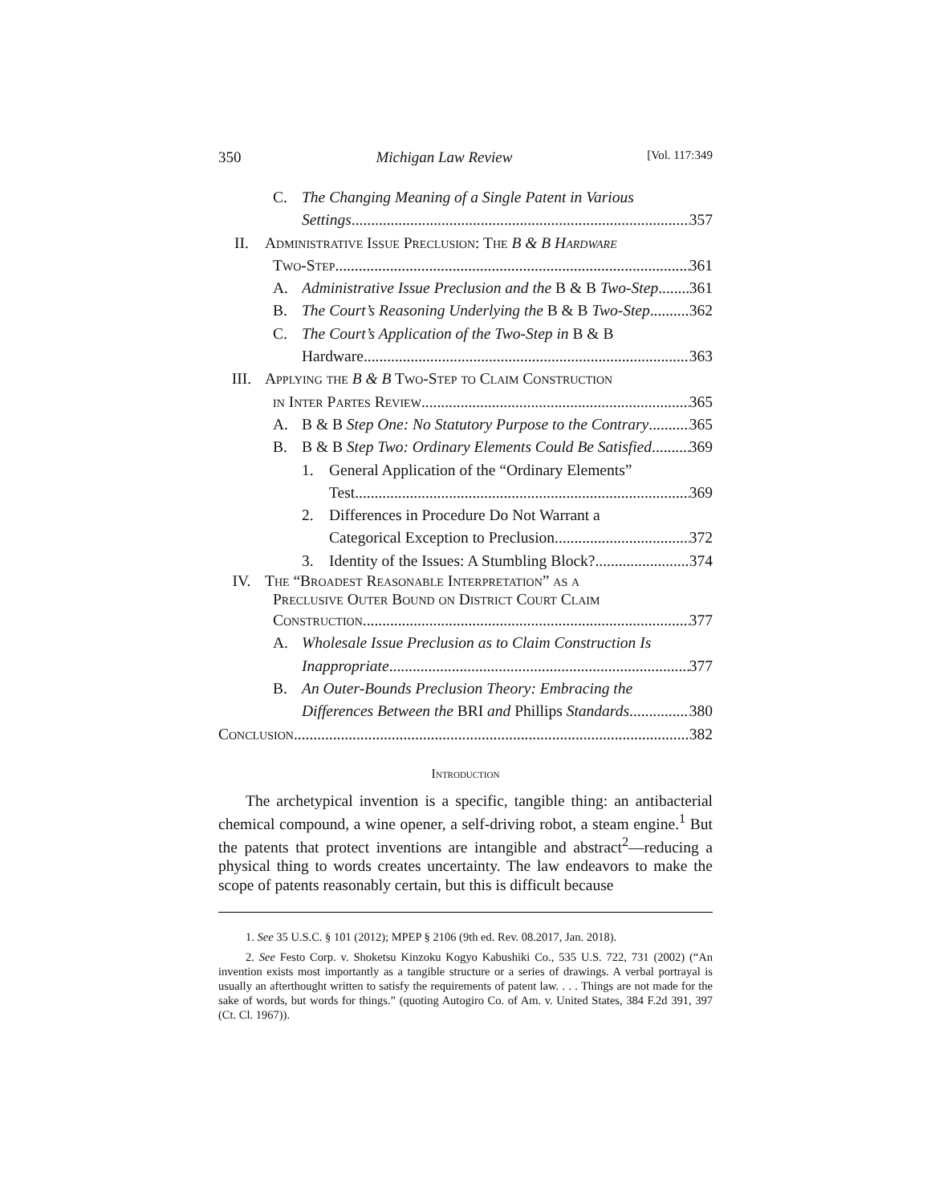350 Michigan Law Review [Vol. 117:349
C. The Changing Meaning of a Single Patent in Various
Settings 357
II. Administrative Issue Preclusion: The B & B Hardware
Two-Step 361
A. Administrative Issue Preclusion and the B & B Two-Step 361
B. The Court’s Reasoning Underlying the B & B Two-Step 362
C. The Court’s Application of the Two-Step in B & B
Hardware 363
III. Applying the B & B Two-Step to Claim Construction
in Inter Partes Review 365
A. B & B Step One: No Statutory Purpose to the Contrary 365
B. B & B Step Two: Ordinary Elements Could Be Satisfied 369
1. General Application of the “Ordinary Elements”
Test 369
2. Differences in Procedure Do Not Warrant a
Categorical Exception to Preclusion 372
3. Identity of the Issues: A Stumbling Block? 374
IV. The “Broadest Reasonable Interpretation” as a
Preclusive Outer Bound on District Court Claim
Construction 377
A. Wholesale Issue Preclusion as to Claim Construction Is
Inappropriate 377
B. An Outer-Bounds Preclusion Theory: Embracing the
Differences Between the BRI and Phillips Standards 380
Conclusion 382
Introduction
The archetypical invention is a specific, tangible thing: an antibacterial chemical compound, a wine opener, a self-driving robot, a steam engine.<sup>1</sup> But the patents that protect inventions are intangible and abstract<sup>2</sup>—reducing a physical thing to words creates uncertainty. The law endeavors to make the scope of patents reasonably certain, but this is difficult because
1. See 35 U.S.C. § 101 (2012); MPEP § 2106 (9th ed. Rev. 08.2017, Jan. 2018).
2. See Festo Corp. v. Shoketsu Kinzoku Kogyo Kabushiki Co., 535 U.S. 722, 731 (2002) (“An invention exists most importantly as a tangible structure or a series of drawings. A verbal portrayal is usually an afterthought written to satisfy the requirements of patent law. . . . Things are not made for the sake of words, but words for things.” (quoting Autogiro Co. of Am. v. United States, 384 F.2d 391, 397 (Ct. Cl. 1967)).